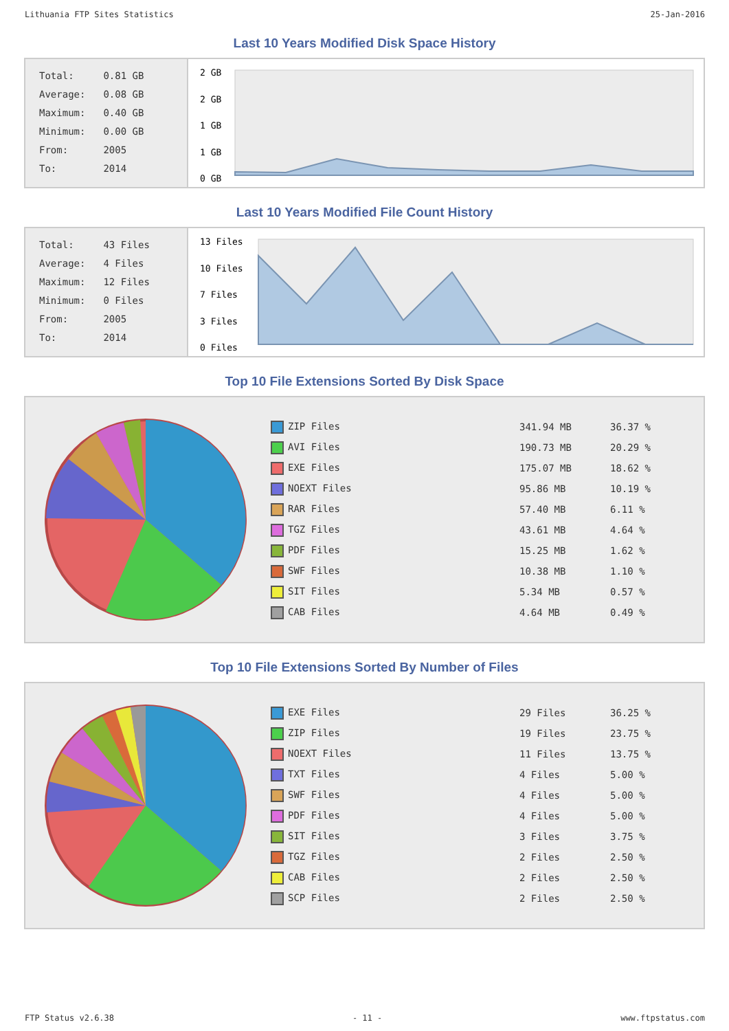Lithuania FTP Sites Statistics 25-Jan-2016
Last 10 Years Modified Disk Space History
| Total: | 0.81 GB |
| Average: | 0.08 GB |
| Maximum: | 0.40 GB |
| Minimum: | 0.00 GB |
| From: | 2005 |
| To: | 2014 |
2 GB
2 GB
1 GB
1 GB
0 GB
Last 10 Years Modified File Count History
| Total: | 43 Files |
| Average: | 4 Files |
| Maximum: | 12 Files |
| Minimum: | 0 Files |
| From: | 2005 |
| To: | 2014 |
13 Files
10 Files
7 Files
3 Files
0 Files
Top 10 File Extensions Sorted By Disk Space
| ZIP Files | 341.94 MB | 36.37 % |
| AVI Files | 190.73 MB | 20.29 % |
| EXE Files | 175.07 MB | 18.62 % |
| NOEXT Files | 95.86 MB | 10.19 % |
| RAR Files | 57.40 MB | 6.11 % |
| TGZ Files | 43.61 MB | 4.64 % |
| PDF Files | 15.25 MB | 1.62 % |
| SWF Files | 10.38 MB | 1.10 % |
| SIT Files | 5.34 MB | 0.57 % |
| CAB Files | 4.64 MB | 0.49 % |
Top 10 File Extensions Sorted By Number of Files
| EXE Files | 29 Files | 36.25 % |
| ZIP Files | 19 Files | 23.75 % |
| NOEXT Files | 11 Files | 13.75 % |
| TXT Files | 4 Files | 5.00 % |
| SWF Files | 4 Files | 5.00 % |
| PDF Files | 4 Files | 5.00 % |
| SIT Files | 3 Files | 3.75 % |
| TGZ Files | 2 Files | 2.50 % |
| CAB Files | 2 Files | 2.50 % |
| SCP Files | 2 Files | 2.50 % |
FTP Status v2.6.38 - 11 - www.ftpstatus.com